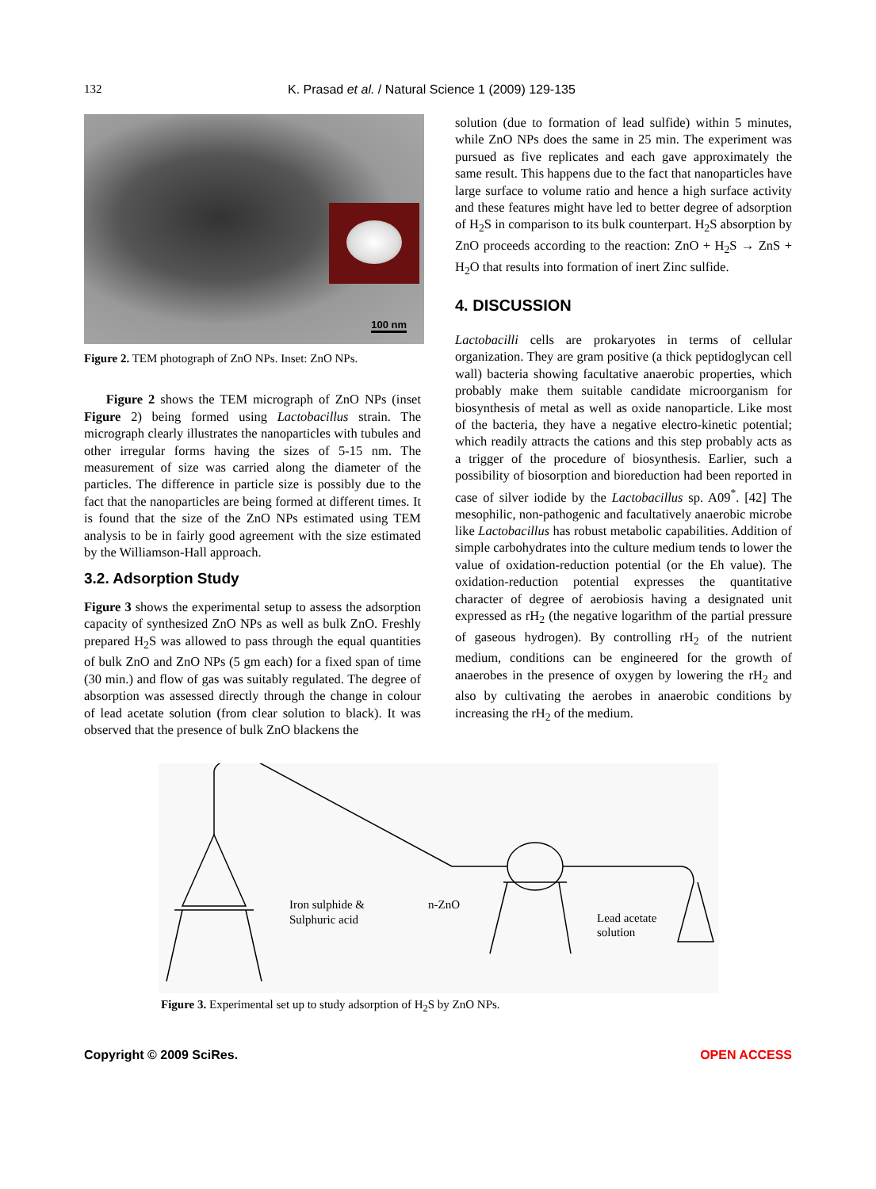132 K. Prasad et al. / Natural Science 1 (2009) 129-135
100 nm
Figure 2. TEM photograph of ZnO NPs. Inset: ZnO NPs.
Figure 2 shows the TEM micrograph of ZnO NPs (inset Figure 2) being formed using Lactobacillus strain. The micrograph clearly illustrates the nanoparticles with tubules and other irregular forms having the sizes of 5-15 nm. The measurement of size was carried along the diameter of the particles. The difference in particle size is possibly due to the fact that the nanoparticles are being formed at different times. It is found that the size of the ZnO NPs estimated using TEM analysis to be in fairly good agreement with the size estimated by the Williamson-Hall approach.
3.2. Adsorption Study
Figure 3 shows the experimental setup to assess the adsorption capacity of synthesized ZnO NPs as well as bulk ZnO. Freshly prepared H<sub>2</sub>S was allowed to pass through the equal quantities of bulk ZnO and ZnO NPs (5 gm each) for a fixed span of time (30 min.) and flow of gas was suitably regulated. The degree of absorption was assessed directly through the change in colour of lead acetate solution (from clear solution to black). It was observed that the presence of bulk ZnO blackens the
solution (due to formation of lead sulfide) within 5 minutes, while ZnO NPs does the same in 25 min. The experiment was pursued as five replicates and each gave approximately the same result. This happens due to the fact that nanoparticles have large surface to volume ratio and hence a high surface activity and these features might have led to better degree of adsorption of H<sub>2</sub>S in comparison to its bulk counterpart. H<sub>2</sub>S absorption by ZnO proceeds according to the reaction: ZnO + H<sub>2</sub>S → ZnS + H<sub>2</sub>O that results into formation of inert Zinc sulfide.
4. DISCUSSION
Lactobacilli cells are prokaryotes in terms of cellular organization. They are gram positive (a thick peptidoglycan cell wall) bacteria showing facultative anaerobic properties, which probably make them suitable candidate microorganism for biosynthesis of metal as well as oxide nanoparticle. Like most of the bacteria, they have a negative electro-kinetic potential; which readily attracts the cations and this step probably acts as a trigger of the procedure of biosynthesis. Earlier, such a possibility of biosorption and bioreduction had been reported in case of silver iodide by the Lactobacillus sp. A09<sup>*</sup>. [42] The mesophilic, non-pathogenic and facultatively anaerobic microbe like Lactobacillus has robust metabolic capabilities. Addition of simple carbohydrates into the culture medium tends to lower the value of oxidation-reduction potential (or the Eh value). The oxidation-reduction potential expresses the quantitative character of degree of aerobiosis having a designated unit expressed as rH<sub>2</sub> (the negative logarithm of the partial pressure of gaseous hydrogen). By controlling rH<sub>2</sub> of the nutrient medium, conditions can be engineered for the growth of anaerobes in the presence of oxygen by lowering the rH<sub>2</sub> and also by cultivating the aerobes in anaerobic conditions by increasing the rH<sub>2</sub> of the medium.
Iron sulphide &
Sulphuric acid
n-ZnO
Lead acetate
solution
Figure 3. Experimental set up to study adsorption of H<sub>2</sub>S by ZnO NPs.
Copyright © 2009 SciRes. OPEN ACCESS